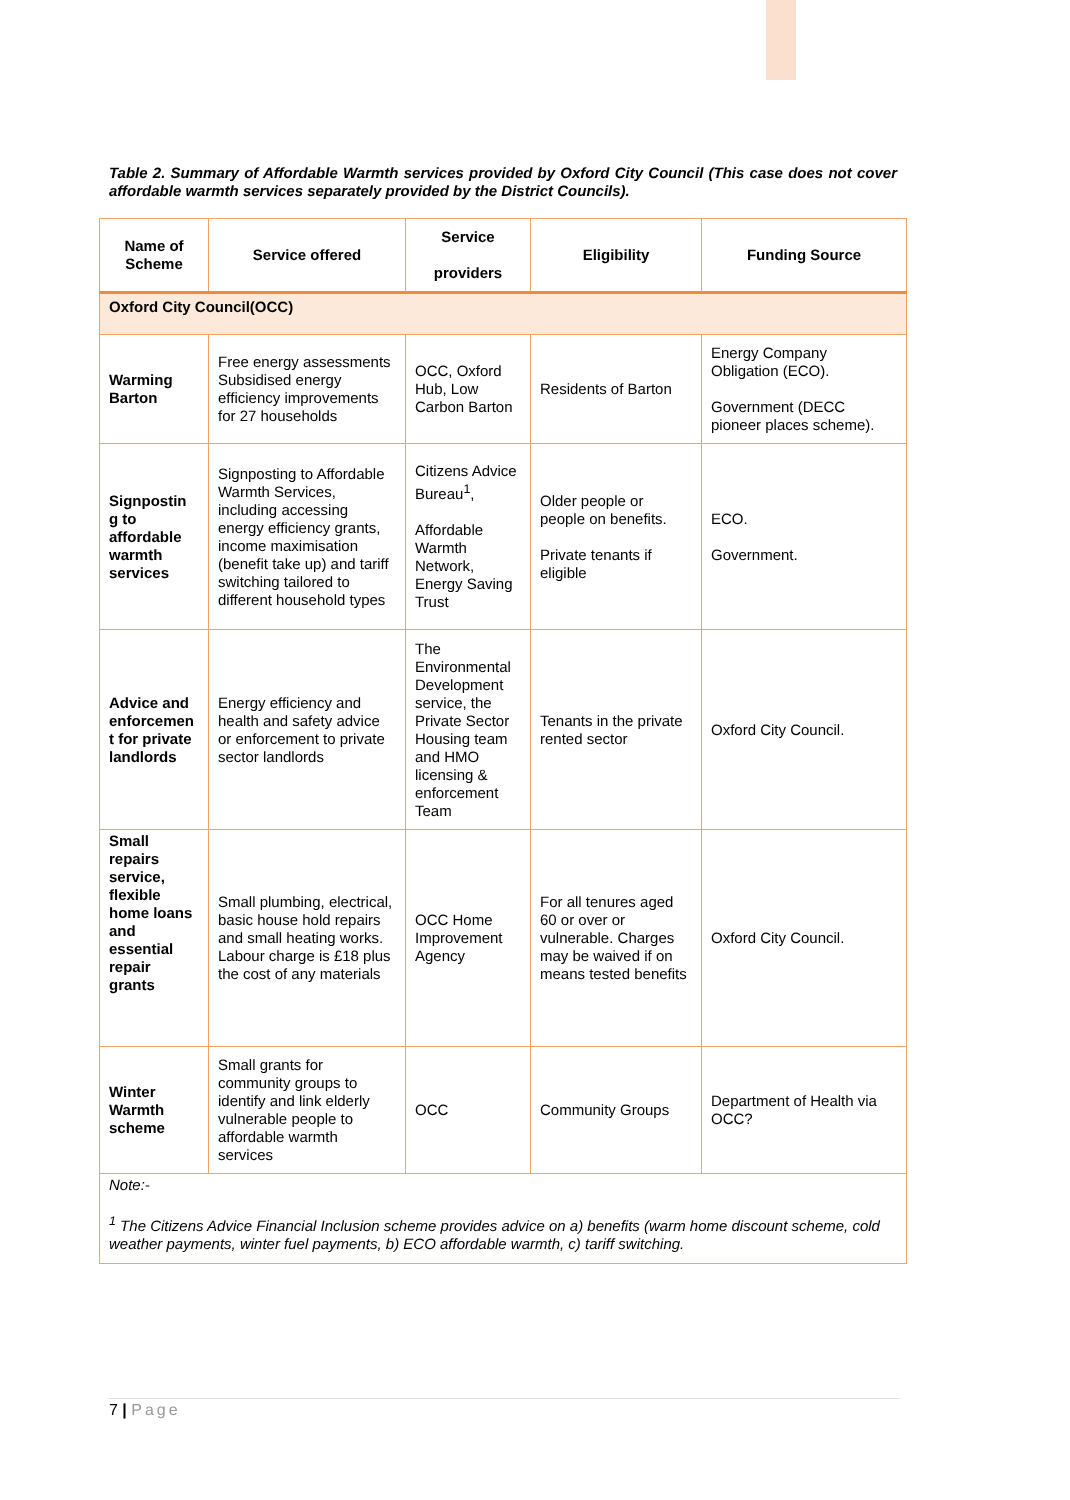Table 2. Summary of Affordable Warmth services provided by Oxford City Council (This case does not cover affordable warmth services separately provided by the District Councils).
| Name of Scheme | Service offered | Service providers | Eligibility | Funding Source |
| --- | --- | --- | --- | --- |
| Oxford City Council(OCC) | | | | |
| Warming Barton | Free energy assessments Subsidised energy efficiency improvements for 27 households | OCC, Oxford Hub, Low Carbon Barton | Residents of Barton | Energy Company Obligation (ECO). Government (DECC pioneer places scheme). |
| Signpostin g to affordable warmth services | Signposting to Affordable Warmth Services, including accessing energy efficiency grants, income maximisation (benefit take up) and tariff switching tailored to different household types | Citizens Advice Bureau<sup>1</sup>, Affordable Warmth Network, Energy Saving Trust | Older people or people on benefits. Private tenants if eligible | ECO. Government. |
| Advice and enforcemen t for private landlords | Energy efficiency and health and safety advice or enforcement to private sector landlords | The Environmental Development service, the Private Sector Housing team and HMO licensing & enforcement Team | Tenants in the private rented sector | Oxford City Council. |
| Small repairs service, flexible home loans and essential repair grants | Small plumbing, electrical, basic house hold repairs and small heating works. Labour charge is £18 plus the cost of any materials | OCC Home Improvement Agency | For all tenures aged 60 or over or vulnerable. Charges may be waived if on means tested benefits | Oxford City Council. |
| Winter Warmth scheme | Small grants for community groups to identify and link elderly vulnerable people to affordable warmth services | OCC | Community Groups | Department of Health via OCC? |
| Note:- <sup>1</sup> The Citizens Advice Financial Inclusion scheme provides advice on a) benefits (warm home discount scheme, cold weather payments, winter fuel payments, b) ECO affordable warmth, c) tariff switching. | | | | |
7 | Page